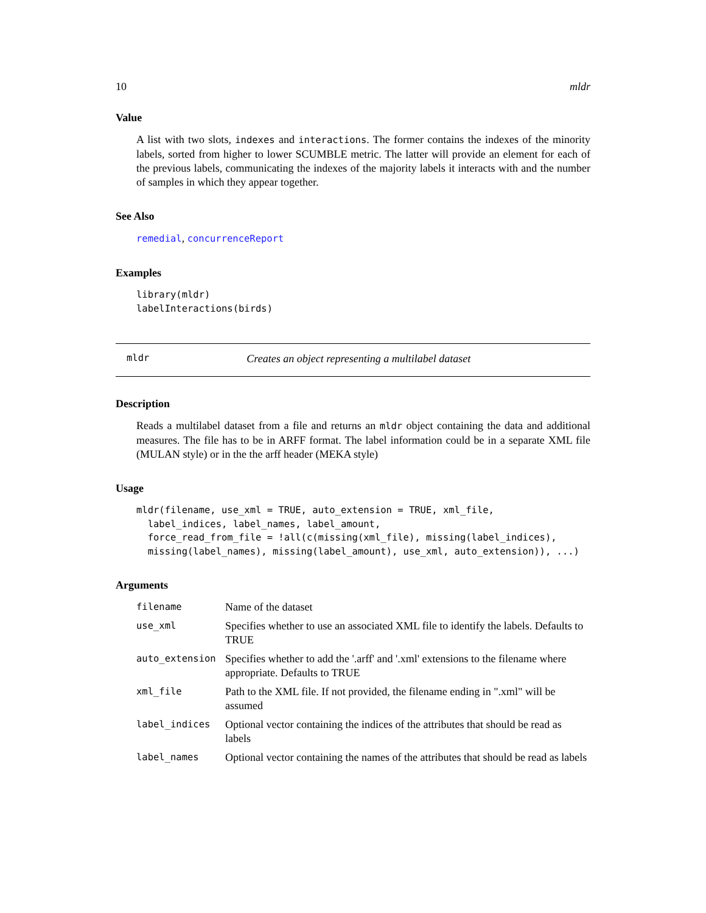10 mldr
Value
A list with two slots, indexes and interactions. The former contains the indexes of the minority labels, sorted from higher to lower SCUMBLE metric. The latter will provide an element for each of the previous labels, communicating the indexes of the majority labels it interacts with and the number of samples in which they appear together.
See Also
remedial, concurrenceReport
Examples
library(mldr)
labelInteractions(birds)
mldr Creates an object representing a multilabel dataset
Description
Reads a multilabel dataset from a file and returns an mldr object containing the data and additional measures. The file has to be in ARFF format. The label information could be in a separate XML file (MULAN style) or in the the arff header (MEKA style)
Usage
mldr(filename, use_xml = TRUE, auto_extension = TRUE, xml_file,
  label_indices, label_names, label_amount,
  force_read_from_file = !all(c(missing(xml_file), missing(label_indices),
  missing(label_names), missing(label_amount), use_xml, auto_extension)), ...)
Arguments
| filename | Name of the dataset |
| use_xml | Specifies whether to use an associated XML file to identify the labels. Defaults to TRUE |
| auto_extension | Specifies whether to add the '.arff' and '.xml' extensions to the filename where appropriate. Defaults to TRUE |
| xml_file | Path to the XML file. If not provided, the filename ending in ".xml" will be assumed |
| label_indices | Optional vector containing the indices of the attributes that should be read as labels |
| label_names | Optional vector containing the names of the attributes that should be read as labels |